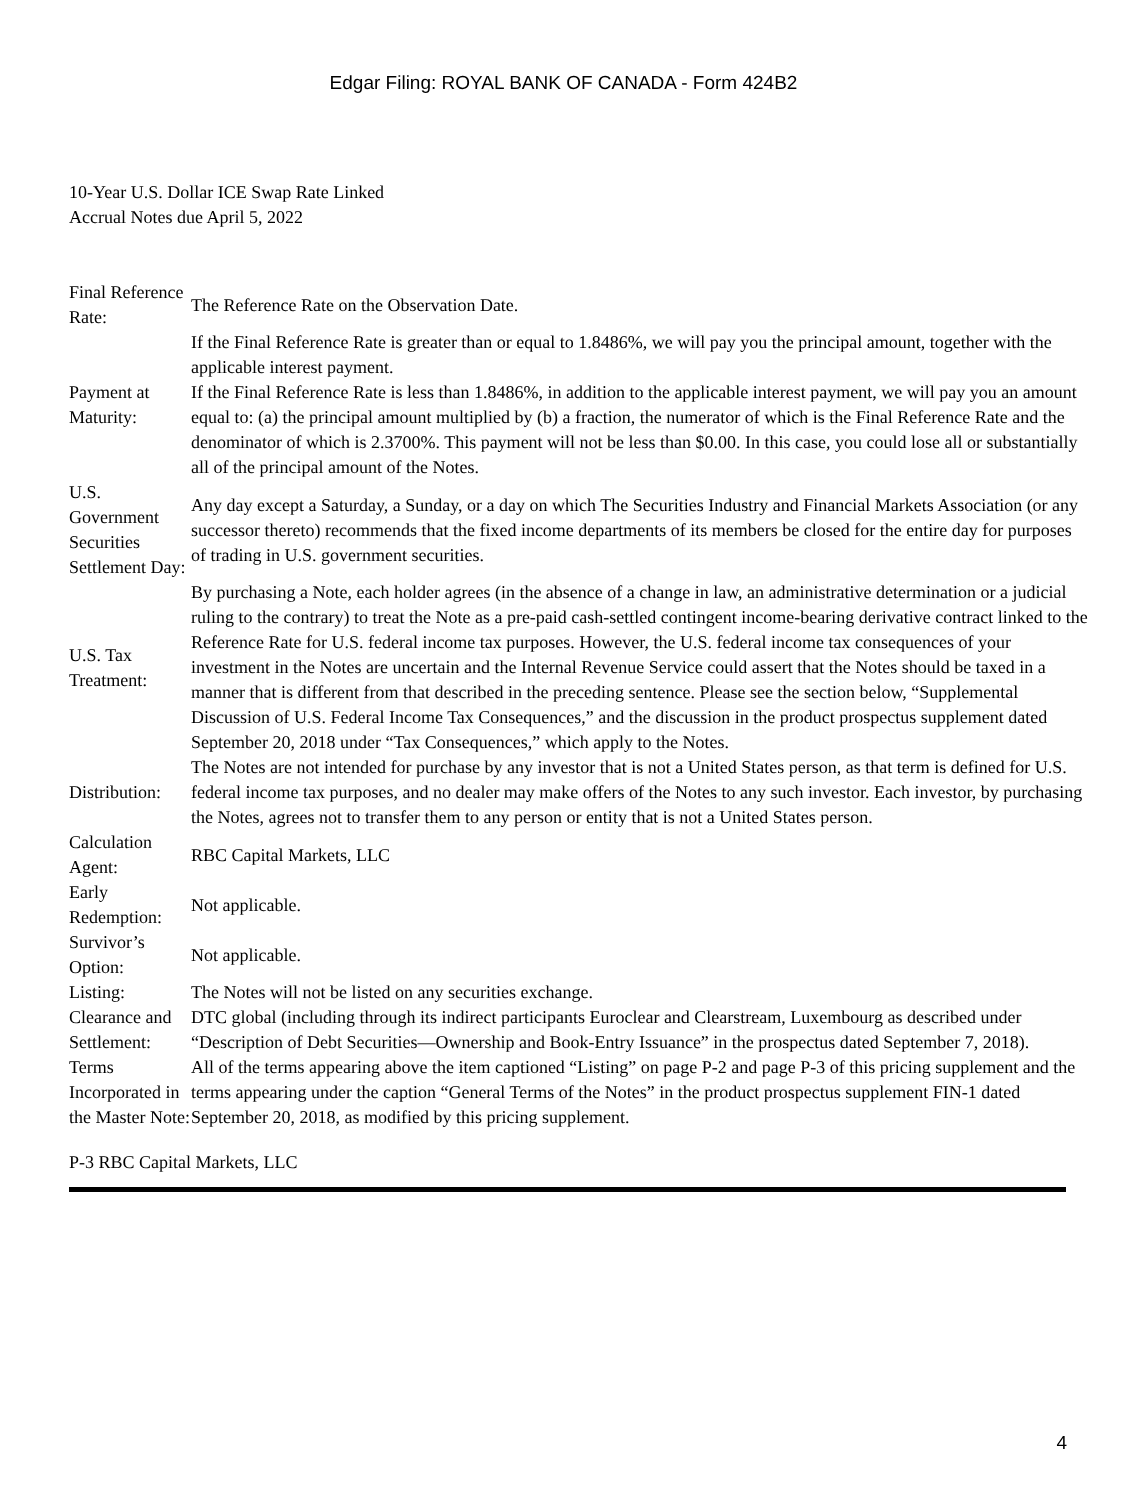Edgar Filing: ROYAL BANK OF CANADA - Form 424B2
10-Year U.S. Dollar ICE Swap Rate Linked
Accrual Notes due April 5, 2022
| Final Reference Rate: | The Reference Rate on the Observation Date. |
| Payment at Maturity: | If the Final Reference Rate is greater than or equal to 1.8486%, we will pay you the principal amount, together with the applicable interest payment. If the Final Reference Rate is less than 1.8486%, in addition to the applicable interest payment, we will pay you an amount equal to: (a) the principal amount multiplied by (b) a fraction, the numerator of which is the Final Reference Rate and the denominator of which is 2.3700%. This payment will not be less than $0.00. In this case, you could lose all or substantially all of the principal amount of the Notes. |
| U.S. Government Securities Settlement Day: | Any day except a Saturday, a Sunday, or a day on which The Securities Industry and Financial Markets Association (or any successor thereto) recommends that the fixed income departments of its members be closed for the entire day for purposes of trading in U.S. government securities. |
| U.S. Tax Treatment: | By purchasing a Note, each holder agrees (in the absence of a change in law, an administrative determination or a judicial ruling to the contrary) to treat the Note as a pre-paid cash-settled contingent income-bearing derivative contract linked to the Reference Rate for U.S. federal income tax purposes. However, the U.S. federal income tax consequences of your investment in the Notes are uncertain and the Internal Revenue Service could assert that the Notes should be taxed in a manner that is different from that described in the preceding sentence. Please see the section below, “Supplemental Discussion of U.S. Federal Income Tax Consequences,” and the discussion in the product prospectus supplement dated September 20, 2018 under “Tax Consequences,” which apply to the Notes. |
| Distribution: | The Notes are not intended for purchase by any investor that is not a United States person, as that term is defined for U.S. federal income tax purposes, and no dealer may make offers of the Notes to any such investor. Each investor, by purchasing the Notes, agrees not to transfer them to any person or entity that is not a United States person. |
| Calculation Agent: | RBC Capital Markets, LLC |
| Early Redemption: | Not applicable. |
| Survivor’s Option: | Not applicable. |
| Listing: | The Notes will not be listed on any securities exchange. |
| Clearance and Settlement: | DTC global (including through its indirect participants Euroclear and Clearstream, Luxembourg as described under “Description of Debt Securities—Ownership and Book-Entry Issuance” in the prospectus dated September 7, 2018). |
| Terms Incorporated in the Master Note: | All of the terms appearing above the item captioned “Listing” on page P-2 and page P-3 of this pricing supplement and the terms appearing under the caption “General Terms of the Notes” in the product prospectus supplement FIN-1 dated September 20, 2018, as modified by this pricing supplement. |
P-3 RBC Capital Markets, LLC
4